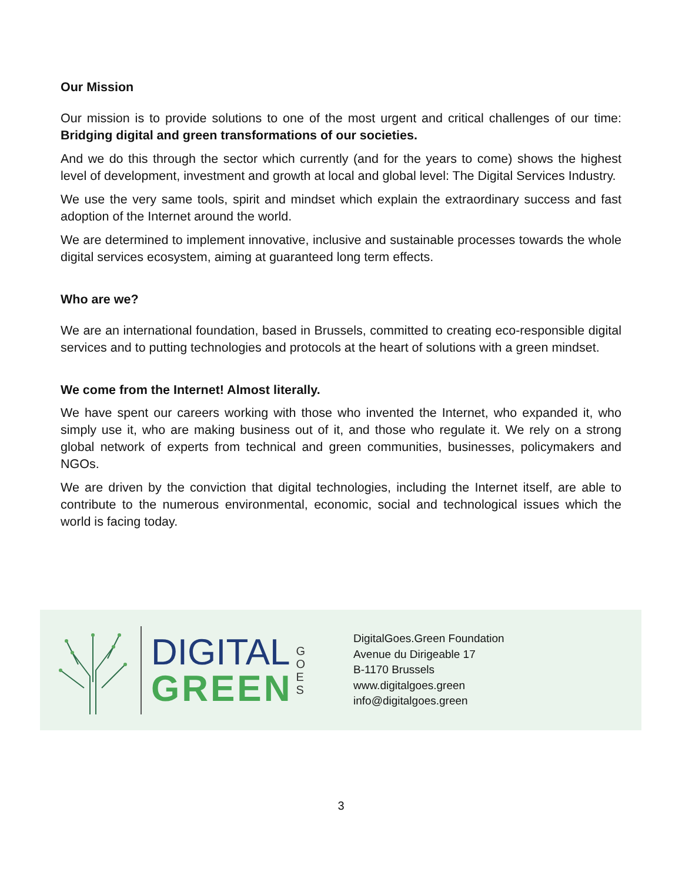Our Mission
Our mission is to provide solutions to one of the most urgent and critical challenges of our time: Bridging digital and green transformations of our societies.
And we do this through the sector which currently (and for the years to come) shows the highest level of development, investment and growth at local and global level: The Digital Services Industry.
We use the very same tools, spirit and mindset which explain the extraordinary success and fast adoption of the Internet around the world.
We are determined to implement innovative, inclusive and sustainable processes towards the whole digital services ecosystem, aiming at guaranteed long term effects.
Who are we?
We are an international foundation, based in Brussels, committed to creating eco-responsible digital services and to putting technologies and protocols at the heart of solutions with a green mindset.
We come from the Internet! Almost literally.
We have spent our careers working with those who invented the Internet, who expanded it, who simply use it, who are making business out of it, and those who regulate it. We rely on a strong global network of experts from technical and green communities, businesses, policymakers and NGOs.
We are driven by the conviction that digital technologies, including the Internet itself, are able to contribute to the numerous environmental, economic, social and technological issues which the world is facing today.
DIGITAL
GREEN
G
O
E
S
DigitalGoes.Green Foundation
Avenue du Dirigeable 17
B-1170 Brussels
www.digitalgoes.green
info@digitalgoes.green
3